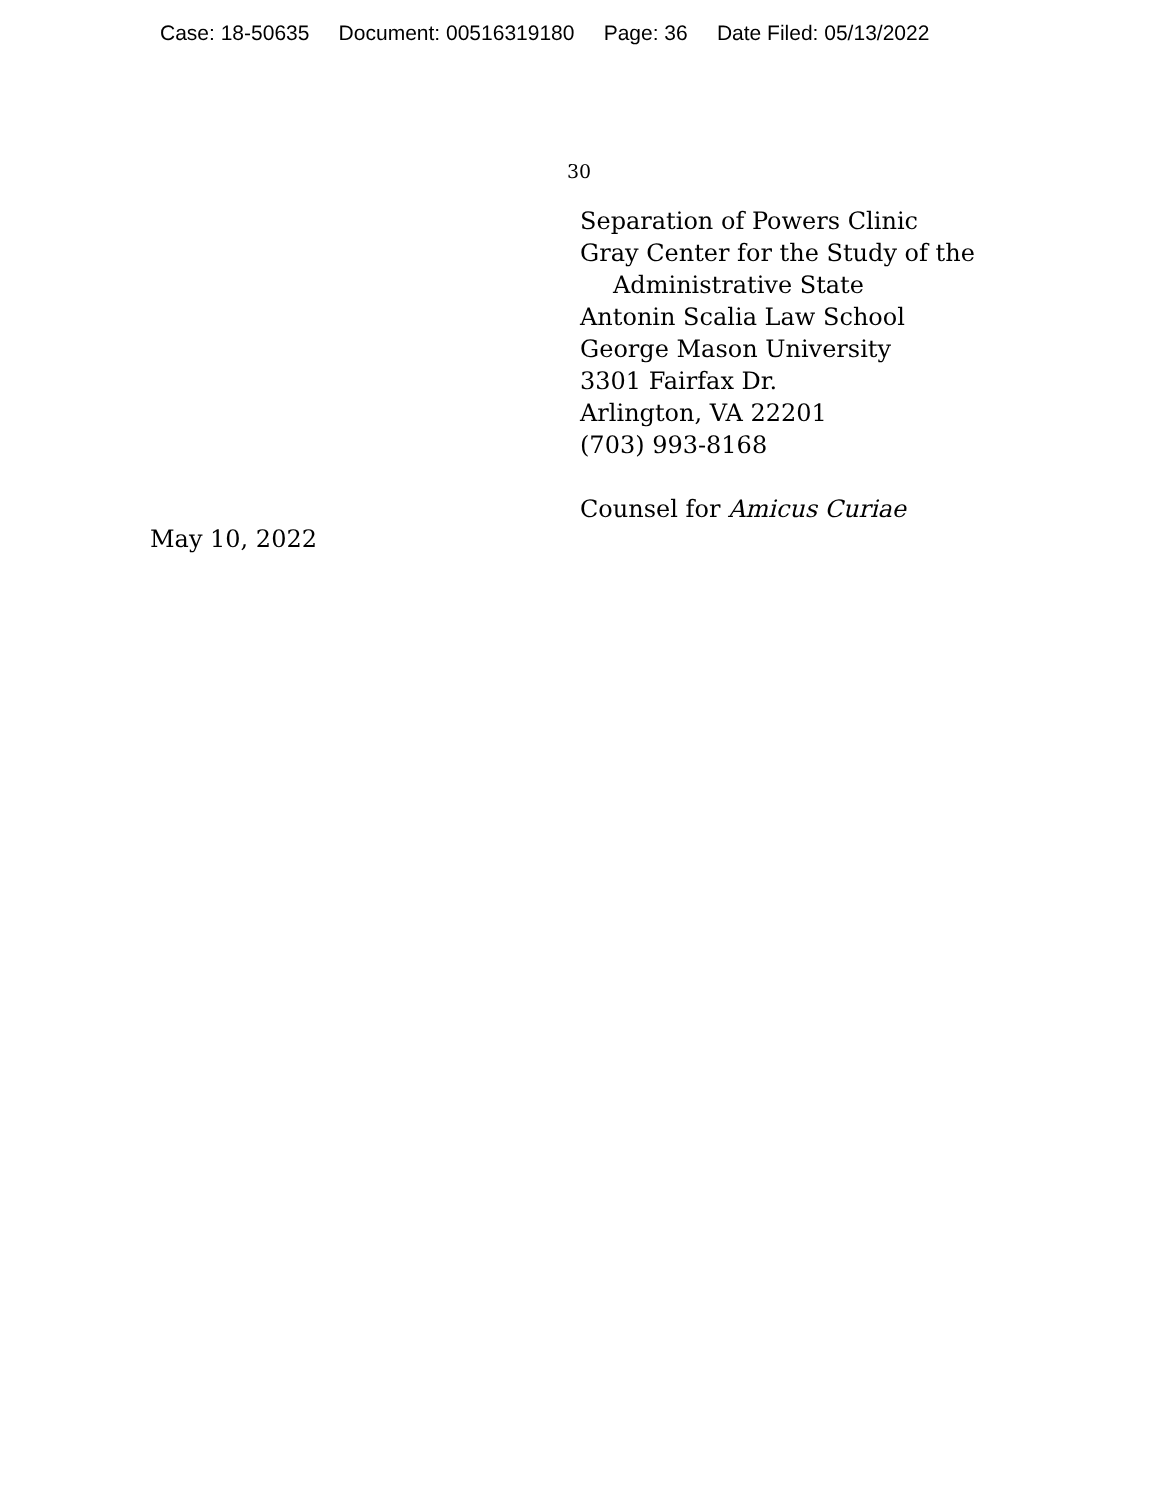Case: 18-50635 Document: 00516319180 Page: 36 Date Filed: 05/13/2022
30
Separation of Powers Clinic
Gray Center for the Study of the
Administrative State
Antonin Scalia Law School
George Mason University
3301 Fairfax Dr.
Arlington, VA 22201
(703) 993-8168
Counsel for Amicus Curiae
May 10, 2022